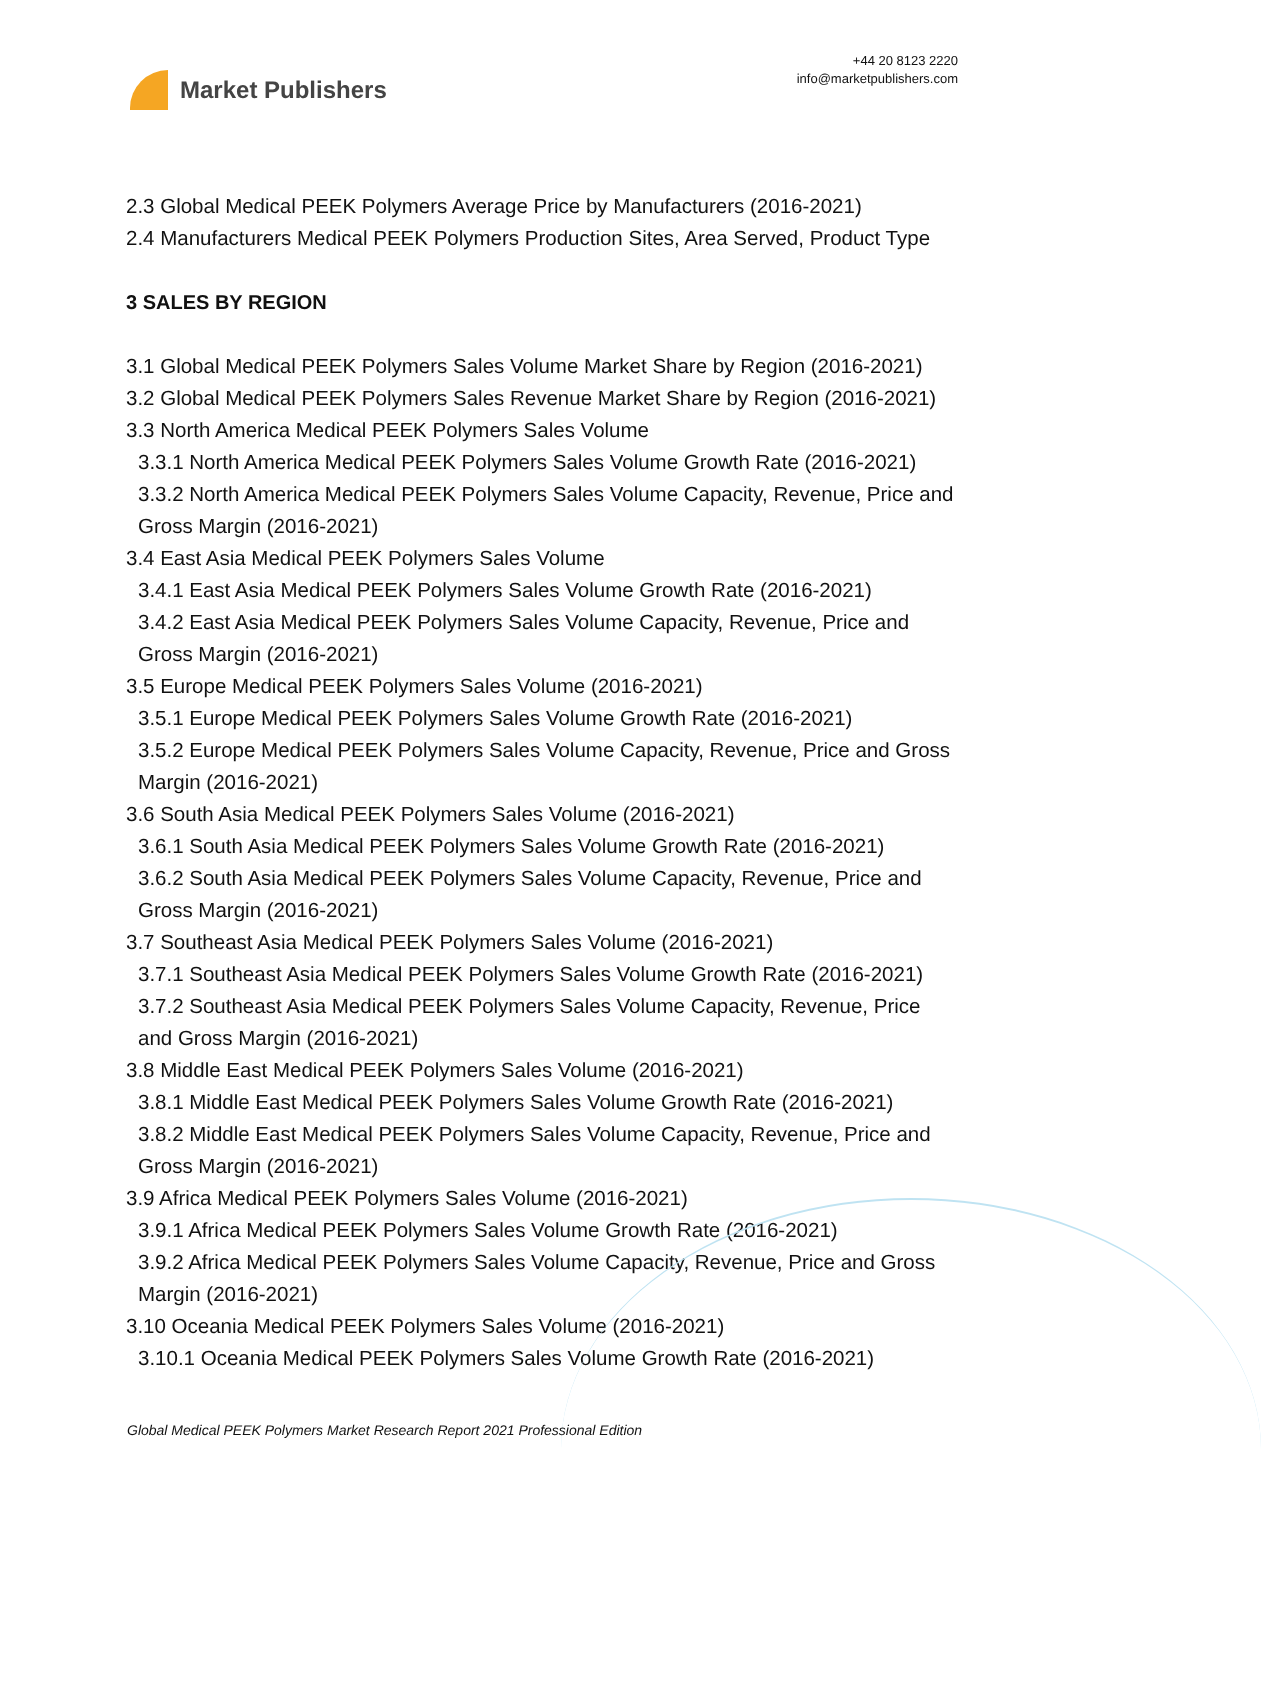Market Publishers
+44 20 8123 2220
info@marketpublishers.com
2.3 Global Medical PEEK Polymers Average Price by Manufacturers (2016-2021)
2.4 Manufacturers Medical PEEK Polymers Production Sites, Area Served, Product Type
3 SALES BY REGION
3.1 Global Medical PEEK Polymers Sales Volume Market Share by Region (2016-2021)
3.2 Global Medical PEEK Polymers Sales Revenue Market Share by Region (2016-2021)
3.3 North America Medical PEEK Polymers Sales Volume
3.3.1 North America Medical PEEK Polymers Sales Volume Growth Rate (2016-2021)
3.3.2 North America Medical PEEK Polymers Sales Volume Capacity, Revenue, Price and Gross Margin (2016-2021)
3.4 East Asia Medical PEEK Polymers Sales Volume
3.4.1 East Asia Medical PEEK Polymers Sales Volume Growth Rate (2016-2021)
3.4.2 East Asia Medical PEEK Polymers Sales Volume Capacity, Revenue, Price and Gross Margin (2016-2021)
3.5 Europe Medical PEEK Polymers Sales Volume (2016-2021)
3.5.1 Europe Medical PEEK Polymers Sales Volume Growth Rate (2016-2021)
3.5.2 Europe Medical PEEK Polymers Sales Volume Capacity, Revenue, Price and Gross Margin (2016-2021)
3.6 South Asia Medical PEEK Polymers Sales Volume (2016-2021)
3.6.1 South Asia Medical PEEK Polymers Sales Volume Growth Rate (2016-2021)
3.6.2 South Asia Medical PEEK Polymers Sales Volume Capacity, Revenue, Price and Gross Margin (2016-2021)
3.7 Southeast Asia Medical PEEK Polymers Sales Volume (2016-2021)
3.7.1 Southeast Asia Medical PEEK Polymers Sales Volume Growth Rate (2016-2021)
3.7.2 Southeast Asia Medical PEEK Polymers Sales Volume Capacity, Revenue, Price and Gross Margin (2016-2021)
3.8 Middle East Medical PEEK Polymers Sales Volume (2016-2021)
3.8.1 Middle East Medical PEEK Polymers Sales Volume Growth Rate (2016-2021)
3.8.2 Middle East Medical PEEK Polymers Sales Volume Capacity, Revenue, Price and Gross Margin (2016-2021)
3.9 Africa Medical PEEK Polymers Sales Volume (2016-2021)
3.9.1 Africa Medical PEEK Polymers Sales Volume Growth Rate (2016-2021)
3.9.2 Africa Medical PEEK Polymers Sales Volume Capacity, Revenue, Price and Gross Margin (2016-2021)
3.10 Oceania Medical PEEK Polymers Sales Volume (2016-2021)
3.10.1 Oceania Medical PEEK Polymers Sales Volume Growth Rate (2016-2021)
Global Medical PEEK Polymers Market Research Report 2021 Professional Edition